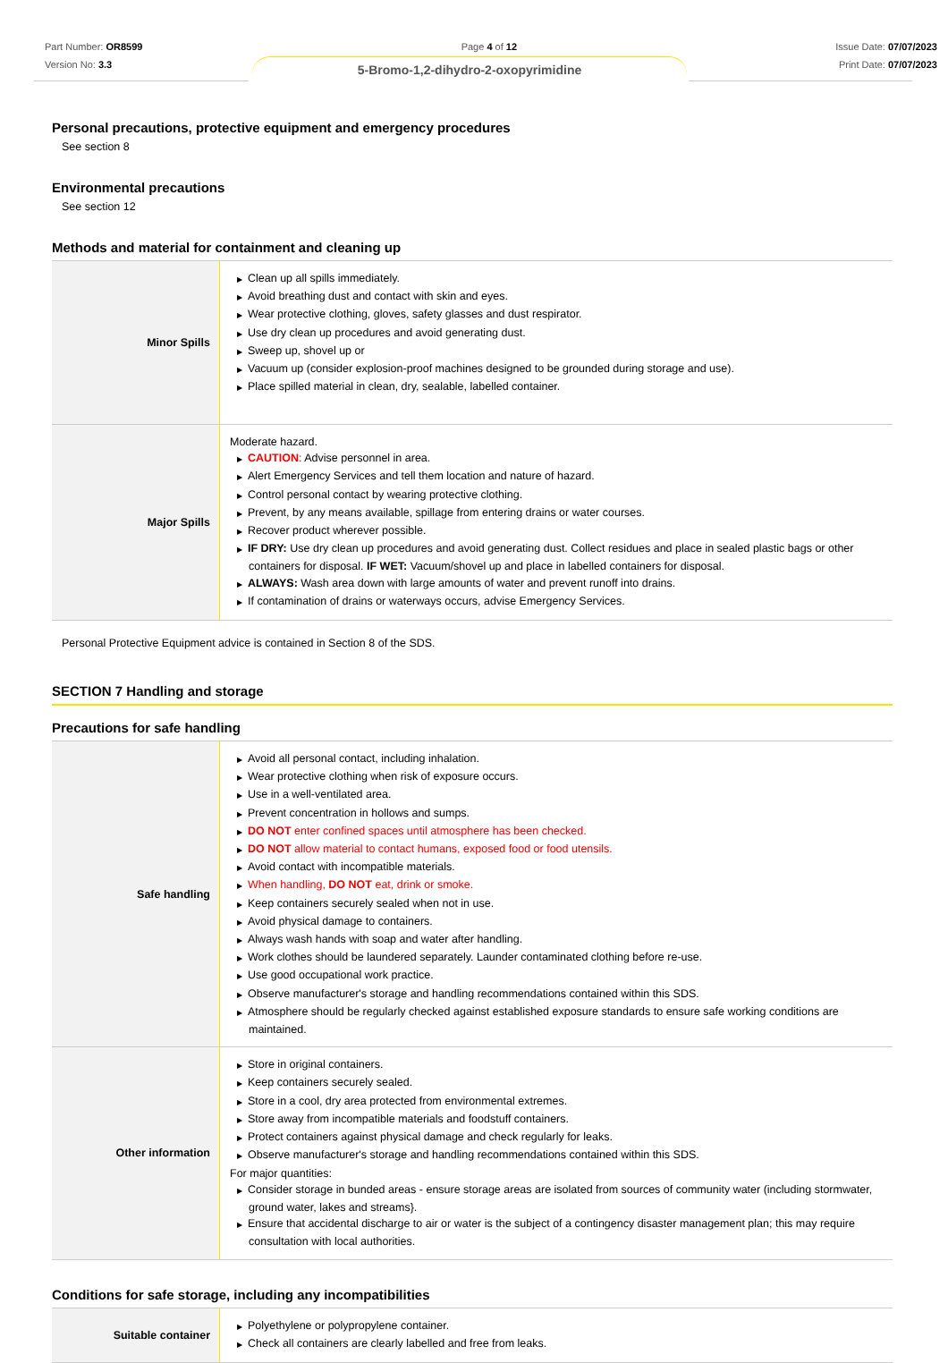Part Number: OR8599
Version No: 3.3
Page 4 of 12 Issue Date: 07/07/2023
Print Date: 07/07/2023
5-Bromo-1,2-dihydro-2-oxopyrimidine
Personal precautions, protective equipment and emergency procedures
See section 8
Environmental precautions
See section 12
Methods and material for containment and cleaning up
| Minor Spills | ▶ Clean up all spills immediately. ▶ Avoid breathing dust and contact with skin and eyes. ▶ Wear protective clothing, gloves, safety glasses and dust respirator. ▶ Use dry clean up procedures and avoid generating dust. ▶ Sweep up, shovel up or ▶ Vacuum up (consider explosion-proof machines designed to be grounded during storage and use). ▶ Place spilled material in clean, dry, sealable, labelled container. |
| Major Spills | Moderate hazard. ▶ CAUTION : Advise personnel in area. ▶ Alert Emergency Services and tell them location and nature of hazard. ▶ Control personal contact by wearing protective clothing. ▶ Prevent, by any means available, spillage from entering drains or water courses. ▶ Recover product wherever possible. ▶ IF DRY: Use dry clean up procedures and avoid generating dust. Collect residues and place in sealed plastic bags or other containers for disposal. IF WET: Vacuum/shovel up and place in labelled containers for disposal. ▶ ALWAYS: Wash area down with large amounts of water and prevent runoff into drains. ▶ If contamination of drains or waterways occurs, advise Emergency Services. |
Personal Protective Equipment advice is contained in Section 8 of the SDS.
SECTION 7 Handling and storage
Precautions for safe handling
| Safe handling | ▶ Avoid all personal contact, including inhalation. ▶ Wear protective clothing when risk of exposure occurs. ▶ Use in a well-ventilated area. ▶ Prevent concentration in hollows and sumps. ▶ DO NOT enter confined spaces until atmosphere has been checked. ▶ DO NOT allow material to contact humans, exposed food or food utensils. ▶ Avoid contact with incompatible materials. ▶ When handling, DO NOT eat, drink or smoke. ▶ Keep containers securely sealed when not in use. ▶ Avoid physical damage to containers. ▶ Always wash hands with soap and water after handling. ▶ Work clothes should be laundered separately. Launder contaminated clothing before re-use. ▶ Use good occupational work practice. ▶ Observe manufacturer's storage and handling recommendations contained within this SDS. ▶ Atmosphere should be regularly checked against established exposure standards to ensure safe working conditions are maintained. |
| Other information | ▶ Store in original containers. ▶ Keep containers securely sealed. ▶ Store in a cool, dry area protected from environmental extremes. ▶ Store away from incompatible materials and foodstuff containers. ▶ Protect containers against physical damage and check regularly for leaks. ▶ Observe manufacturer's storage and handling recommendations contained within this SDS. For major quantities: ▶ Consider storage in bunded areas - ensure storage areas are isolated from sources of community water (including stormwater, ground water, lakes and streams}. ▶ Ensure that accidental discharge to air or water is the subject of a contingency disaster management plan; this may require consultation with local authorities. |
Conditions for safe storage, including any incompatibilities
| Suitable container | ▶ Polyethylene or polypropylene container. ▶ Check all containers are clearly labelled and free from leaks. |